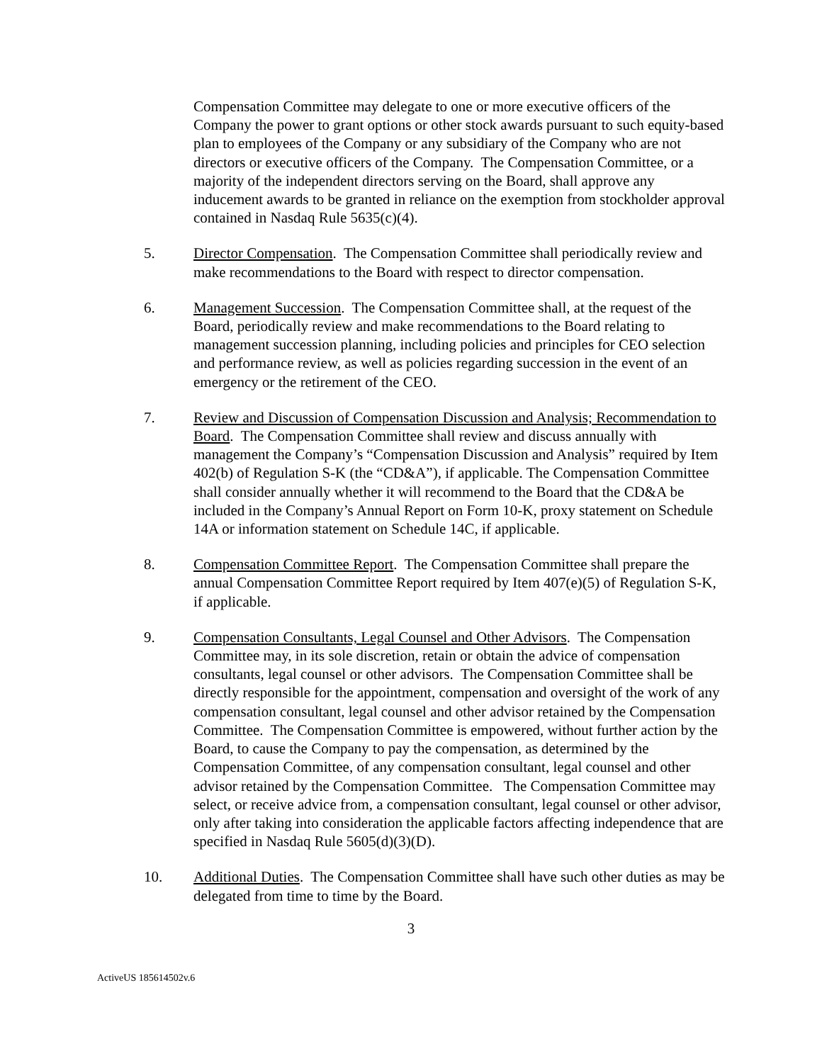Compensation Committee may delegate to one or more executive officers of the Company the power to grant options or other stock awards pursuant to such equity-based plan to employees of the Company or any subsidiary of the Company who are not directors or executive officers of the Company. The Compensation Committee, or a majority of the independent directors serving on the Board, shall approve any inducement awards to be granted in reliance on the exemption from stockholder approval contained in Nasdaq Rule 5635(c)(4).
5. Director Compensation. The Compensation Committee shall periodically review and make recommendations to the Board with respect to director compensation.
6. Management Succession. The Compensation Committee shall, at the request of the Board, periodically review and make recommendations to the Board relating to management succession planning, including policies and principles for CEO selection and performance review, as well as policies regarding succession in the event of an emergency or the retirement of the CEO.
7. Review and Discussion of Compensation Discussion and Analysis; Recommendation to Board. The Compensation Committee shall review and discuss annually with management the Company’s “Compensation Discussion and Analysis” required by Item 402(b) of Regulation S-K (the “CD&A”), if applicable. The Compensation Committee shall consider annually whether it will recommend to the Board that the CD&A be included in the Company’s Annual Report on Form 10-K, proxy statement on Schedule 14A or information statement on Schedule 14C, if applicable.
8. Compensation Committee Report. The Compensation Committee shall prepare the annual Compensation Committee Report required by Item 407(e)(5) of Regulation S-K, if applicable.
9. Compensation Consultants, Legal Counsel and Other Advisors. The Compensation Committee may, in its sole discretion, retain or obtain the advice of compensation consultants, legal counsel or other advisors. The Compensation Committee shall be directly responsible for the appointment, compensation and oversight of the work of any compensation consultant, legal counsel and other advisor retained by the Compensation Committee. The Compensation Committee is empowered, without further action by the Board, to cause the Company to pay the compensation, as determined by the Compensation Committee, of any compensation consultant, legal counsel and other advisor retained by the Compensation Committee. The Compensation Committee may select, or receive advice from, a compensation consultant, legal counsel or other advisor, only after taking into consideration the applicable factors affecting independence that are specified in Nasdaq Rule 5605(d)(3)(D).
10. Additional Duties. The Compensation Committee shall have such other duties as may be delegated from time to time by the Board.
3
ActiveUS 185614502v.6